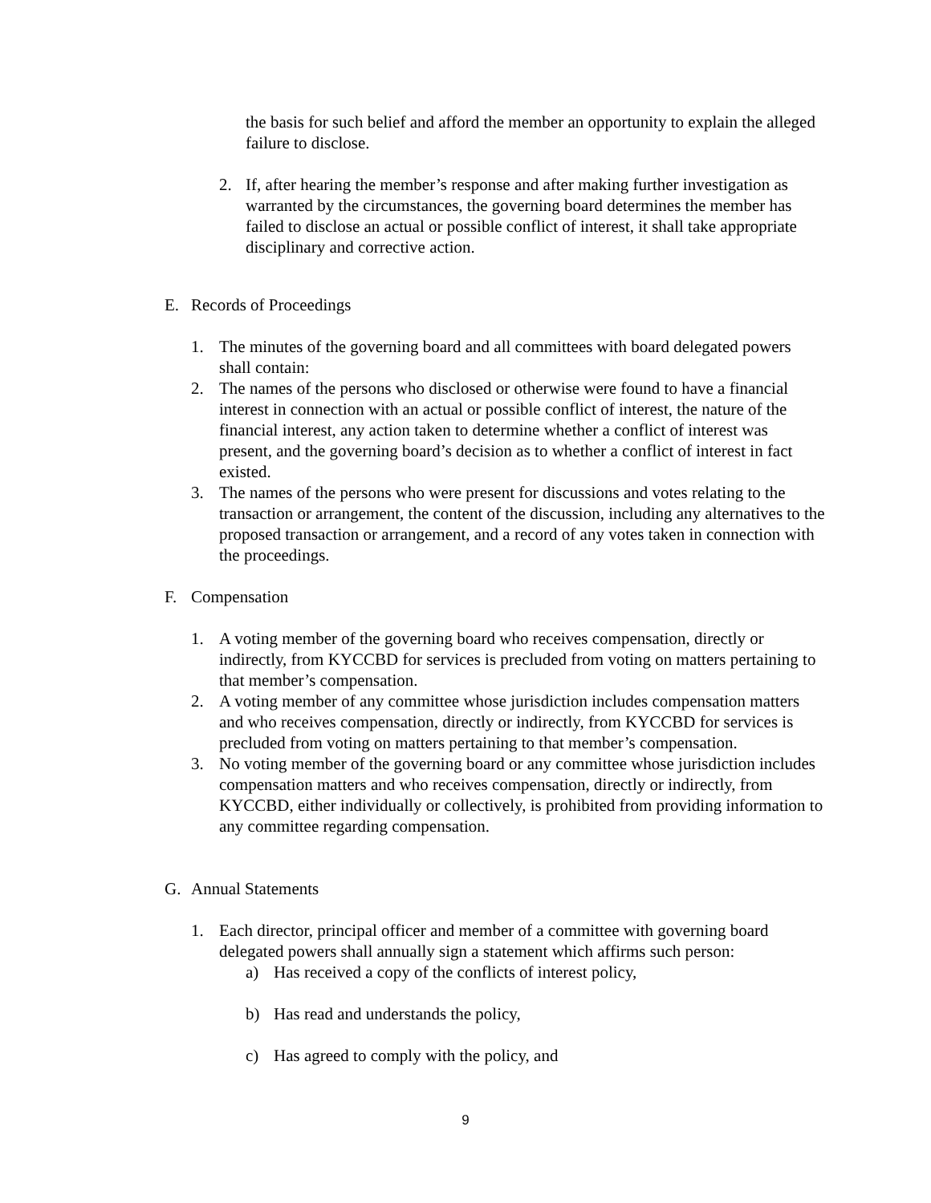the basis for such belief and afford the member an opportunity to explain the alleged failure to disclose.
2. If, after hearing the member’s response and after making further investigation as warranted by the circumstances, the governing board determines the member has failed to disclose an actual or possible conflict of interest, it shall take appropriate disciplinary and corrective action.
E. Records of Proceedings
1. The minutes of the governing board and all committees with board delegated powers shall contain:
2. The names of the persons who disclosed or otherwise were found to have a financial interest in connection with an actual or possible conflict of interest, the nature of the financial interest, any action taken to determine whether a conflict of interest was present, and the governing board’s decision as to whether a conflict of interest in fact existed.
3. The names of the persons who were present for discussions and votes relating to the transaction or arrangement, the content of the discussion, including any alternatives to the proposed transaction or arrangement, and a record of any votes taken in connection with the proceedings.
F. Compensation
1. A voting member of the governing board who receives compensation, directly or indirectly, from KYCCBD for services is precluded from voting on matters pertaining to that member’s compensation.
2. A voting member of any committee whose jurisdiction includes compensation matters and who receives compensation, directly or indirectly, from KYCCBD for services is precluded from voting on matters pertaining to that member’s compensation.
3. No voting member of the governing board or any committee whose jurisdiction includes compensation matters and who receives compensation, directly or indirectly, from KYCCBD, either individually or collectively, is prohibited from providing information to any committee regarding compensation.
G. Annual Statements
1. Each director, principal officer and member of a committee with governing board delegated powers shall annually sign a statement which affirms such person:
a) Has received a copy of the conflicts of interest policy,
b) Has read and understands the policy,
c) Has agreed to comply with the policy, and
9